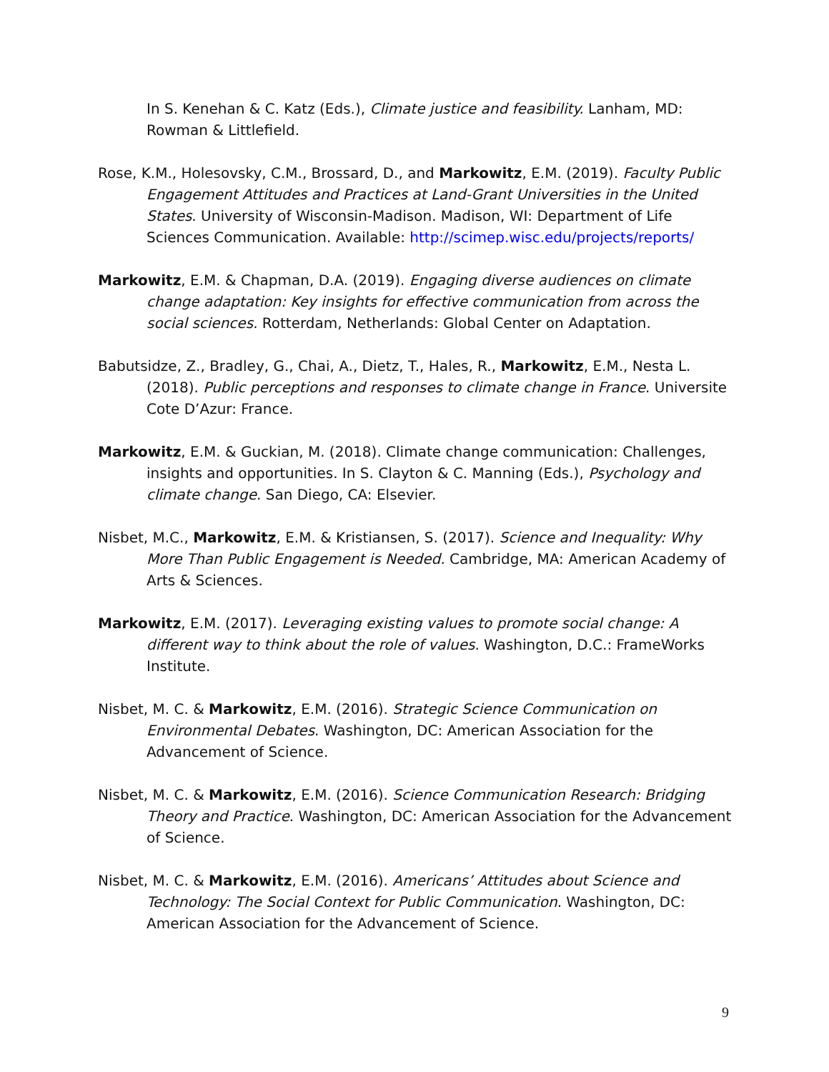In S. Kenehan & C. Katz (Eds.), Climate justice and feasibility. Lanham, MD: Rowman & Littlefield.
Rose, K.M., Holesovsky, C.M., Brossard, D., and Markowitz, E.M. (2019). Faculty Public Engagement Attitudes and Practices at Land-Grant Universities in the United States. University of Wisconsin-Madison. Madison, WI: Department of Life Sciences Communication. Available: http://scimep.wisc.edu/projects/reports/
Markowitz, E.M. & Chapman, D.A. (2019). Engaging diverse audiences on climate change adaptation: Key insights for effective communication from across the social sciences. Rotterdam, Netherlands: Global Center on Adaptation.
Babutsidze, Z., Bradley, G., Chai, A., Dietz, T., Hales, R., Markowitz, E.M., Nesta L. (2018). Public perceptions and responses to climate change in France. Universite Cote D’Azur: France.
Markowitz, E.M. & Guckian, M. (2018). Climate change communication: Challenges, insights and opportunities. In S. Clayton & C. Manning (Eds.), Psychology and climate change. San Diego, CA: Elsevier.
Nisbet, M.C., Markowitz, E.M. & Kristiansen, S. (2017). Science and Inequality: Why More Than Public Engagement is Needed. Cambridge, MA: American Academy of Arts & Sciences.
Markowitz, E.M. (2017). Leveraging existing values to promote social change: A different way to think about the role of values. Washington, D.C.: FrameWorks Institute.
Nisbet, M. C. & Markowitz, E.M. (2016). Strategic Science Communication on Environmental Debates. Washington, DC: American Association for the Advancement of Science.
Nisbet, M. C. & Markowitz, E.M. (2016). Science Communication Research: Bridging Theory and Practice. Washington, DC: American Association for the Advancement of Science.
Nisbet, M. C. & Markowitz, E.M. (2016). Americans’ Attitudes about Science and Technology: The Social Context for Public Communication. Washington, DC: American Association for the Advancement of Science.
9